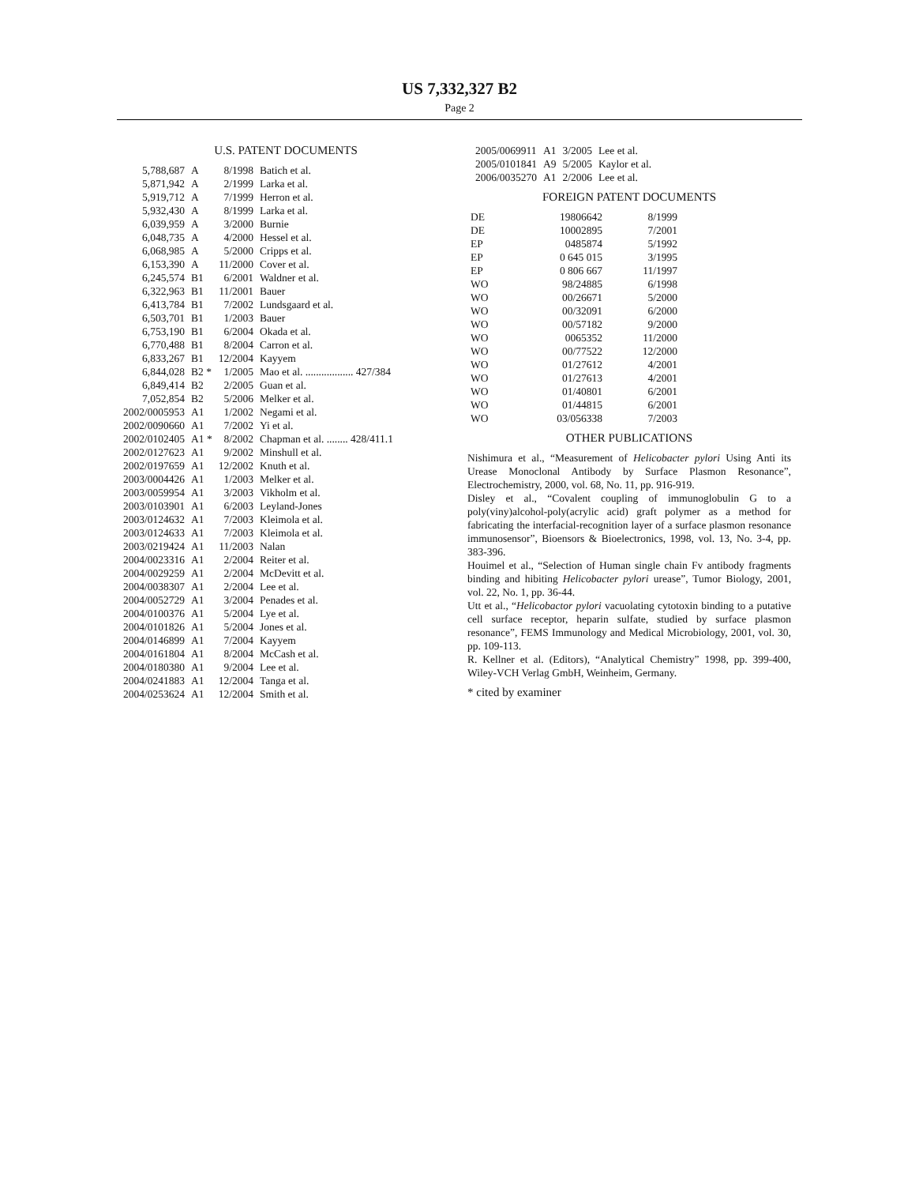US 7,332,327 B2
Page 2
U.S. PATENT DOCUMENTS
| 5,788,687 | A | 8/1998 | Batich et al. |
| 5,871,942 | A | 2/1999 | Larka et al. |
| 5,919,712 | A | 7/1999 | Herron et al. |
| 5,932,430 | A | 8/1999 | Larka et al. |
| 6,039,959 | A | 3/2000 | Burnie |
| 6,048,735 | A | 4/2000 | Hessel et al. |
| 6,068,985 | A | 5/2000 | Cripps et al. |
| 6,153,390 | A | 11/2000 | Cover et al. |
| 6,245,574 | B1 | 6/2001 | Waldner et al. |
| 6,322,963 | B1 | 11/2001 | Bauer |
| 6,413,784 | B1 | 7/2002 | Lundsgaard et al. |
| 6,503,701 | B1 | 1/2003 | Bauer |
| 6,753,190 | B1 | 6/2004 | Okada et al. |
| 6,770,488 | B1 | 8/2004 | Carron et al. |
| 6,833,267 | B1 | 12/2004 | Kayyem |
| 6,844,028 | B2 * | 1/2005 | Mao et al. .................. 427/384 |
| 6,849,414 | B2 | 2/2005 | Guan et al. |
| 7,052,854 | B2 | 5/2006 | Melker et al. |
| 2002/0005953 | A1 | 1/2002 | Negami et al. |
| 2002/0090660 | A1 | 7/2002 | Yi et al. |
| 2002/0102405 | A1 * | 8/2002 | Chapman et al. ........ 428/411.1 |
| 2002/0127623 | A1 | 9/2002 | Minshull et al. |
| 2002/0197659 | A1 | 12/2002 | Knuth et al. |
| 2003/0004426 | A1 | 1/2003 | Melker et al. |
| 2003/0059954 | A1 | 3/2003 | Vikholm et al. |
| 2003/0103901 | A1 | 6/2003 | Leyland-Jones |
| 2003/0124632 | A1 | 7/2003 | Kleimola et al. |
| 2003/0124633 | A1 | 7/2003 | Kleimola et al. |
| 2003/0219424 | A1 | 11/2003 | Nalan |
| 2004/0023316 | A1 | 2/2004 | Reiter et al. |
| 2004/0029259 | A1 | 2/2004 | McDevitt et al. |
| 2004/0038307 | A1 | 2/2004 | Lee et al. |
| 2004/0052729 | A1 | 3/2004 | Penades et al. |
| 2004/0100376 | A1 | 5/2004 | Lye et al. |
| 2004/0101826 | A1 | 5/2004 | Jones et al. |
| 2004/0146899 | A1 | 7/2004 | Kayyem |
| 2004/0161804 | A1 | 8/2004 | McCash et al. |
| 2004/0180380 | A1 | 9/2004 | Lee et al. |
| 2004/0241883 | A1 | 12/2004 | Tanga et al. |
| 2004/0253624 | A1 | 12/2004 | Smith et al. |
| 2005/0069911 | A1 | 3/2005 | Lee et al. |
| 2005/0101841 | A9 | 5/2005 | Kaylor et al. |
| 2006/0035270 | A1 | 2/2006 | Lee et al. |
FOREIGN PATENT DOCUMENTS
| DE | 19806642 | 8/1999 |
| DE | 10002895 | 7/2001 |
| EP | 0485874 | 5/1992 |
| EP | 0 645 015 | 3/1995 |
| EP | 0 806 667 | 11/1997 |
| WO | 98/24885 | 6/1998 |
| WO | 00/26671 | 5/2000 |
| WO | 00/32091 | 6/2000 |
| WO | 00/57182 | 9/2000 |
| WO | 0065352 | 11/2000 |
| WO | 00/77522 | 12/2000 |
| WO | 01/27612 | 4/2001 |
| WO | 01/27613 | 4/2001 |
| WO | 01/40801 | 6/2001 |
| WO | 01/44815 | 6/2001 |
| WO | 03/056338 | 7/2003 |
OTHER PUBLICATIONS
Nishimura et al., “Measurement of Helicobacter pylori Using Anti its Urease Monoclonal Antibody by Surface Plasmon Resonance”, Electrochemistry, 2000, vol. 68, No. 11, pp. 916-919.
Disley et al., “Covalent coupling of immunoglobulin G to a poly(viny)alcohol-poly(acrylic acid) graft polymer as a method for fabricating the interfacial-recognition layer of a surface plasmon resonance immunosensor”, Bioensors & Bioelectronics, 1998, vol. 13, No. 3-4, pp. 383-396.
Houimel et al., “Selection of Human single chain Fv antibody fragments binding and hibiting Helicobacter pylori urease”, Tumor Biology, 2001, vol. 22, No. 1, pp. 36-44.
Utt et al., “Helicobactor pylori vacuolating cytotoxin binding to a putative cell surface receptor, heparin sulfate, studied by surface plasmon resonance”, FEMS Immunology and Medical Microbiology, 2001, vol. 30, pp. 109-113.
R. Kellner et al. (Editors), “Analytical Chemistry” 1998, pp. 399-400, Wiley-VCH Verlag GmbH, Weinheim, Germany.
* cited by examiner